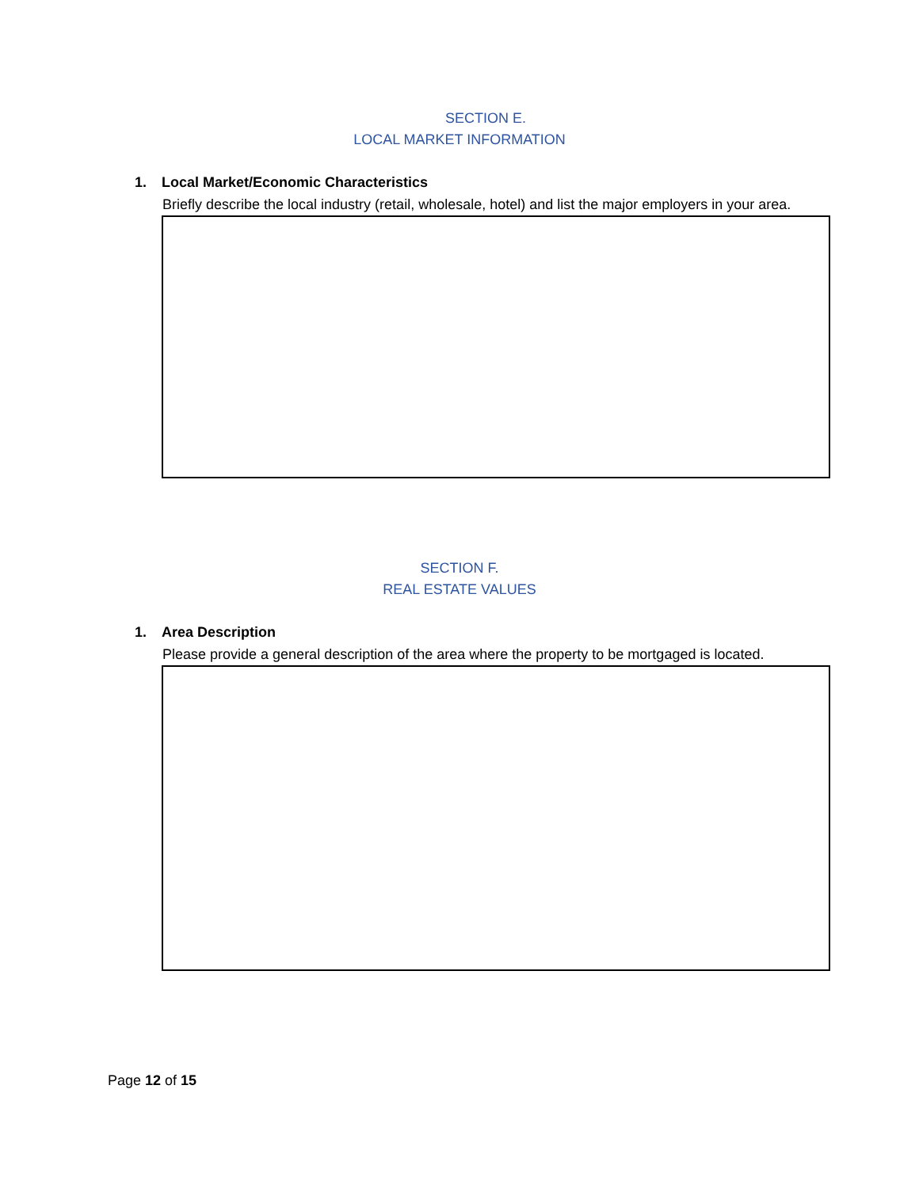SECTION E.
LOCAL MARKET INFORMATION
1. Local Market/Economic Characteristics
Briefly describe the local industry (retail, wholesale, hotel) and list the major employers in your area.
SECTION F.
REAL ESTATE VALUES
1. Area Description
Please provide a general description of the area where the property to be mortgaged is located.
Page 12 of 15